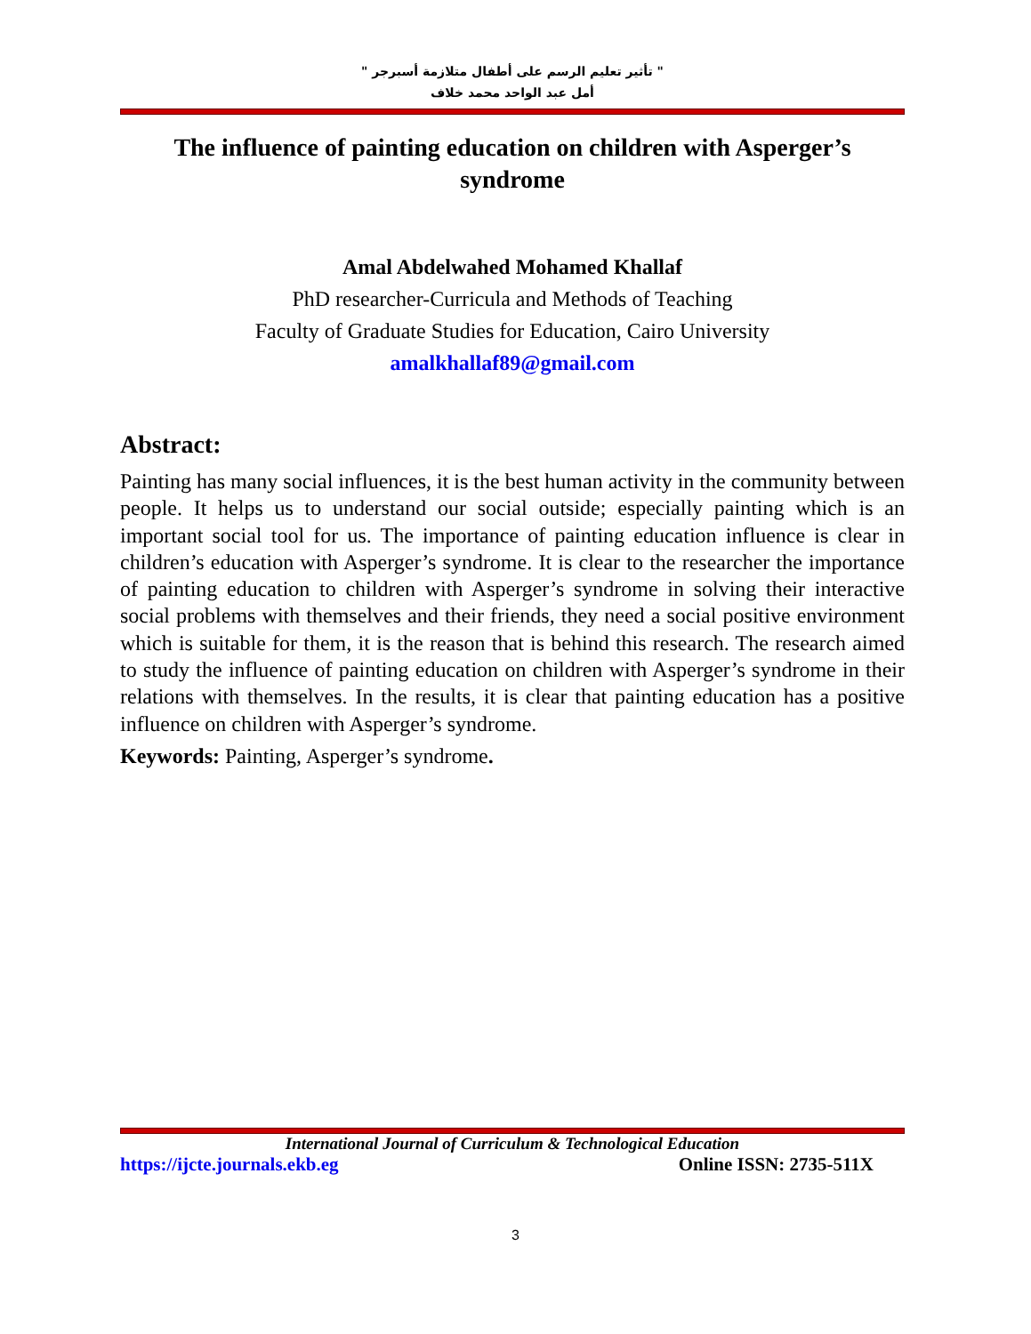" تأثير تعليم الرسم على أطفال متلازمة أسبرجر "
أمل عبد الواحد محمد خلاف
The influence of painting education on children with Asperger’s syndrome
Amal Abdelwahed Mohamed Khallaf
PhD researcher-Curricula and Methods of Teaching
Faculty of Graduate Studies for Education, Cairo University
amalkhallaf89@gmail.com
Abstract:
Painting has many social influences, it is the best human activity in the community between people. It helps us to understand our social outside; especially painting which is an important social tool for us. The importance of painting education influence is clear in children’s education with Asperger’s syndrome. It is clear to the researcher the importance of painting education to children with Asperger’s syndrome in solving their interactive social problems with themselves and their friends, they need a social positive environment which is suitable for them, it is the reason that is behind this research. The research aimed to study the influence of painting education on children with Asperger’s syndrome in their relations with themselves. In the results, it is clear that painting education has a positive influence on children with Asperger’s syndrome.
Keywords: Painting, Asperger’s syndrome.
International Journal of Curriculum & Technological Education
https://ijcte.journals.ekb.eg Online ISSN: 2735-511X
3